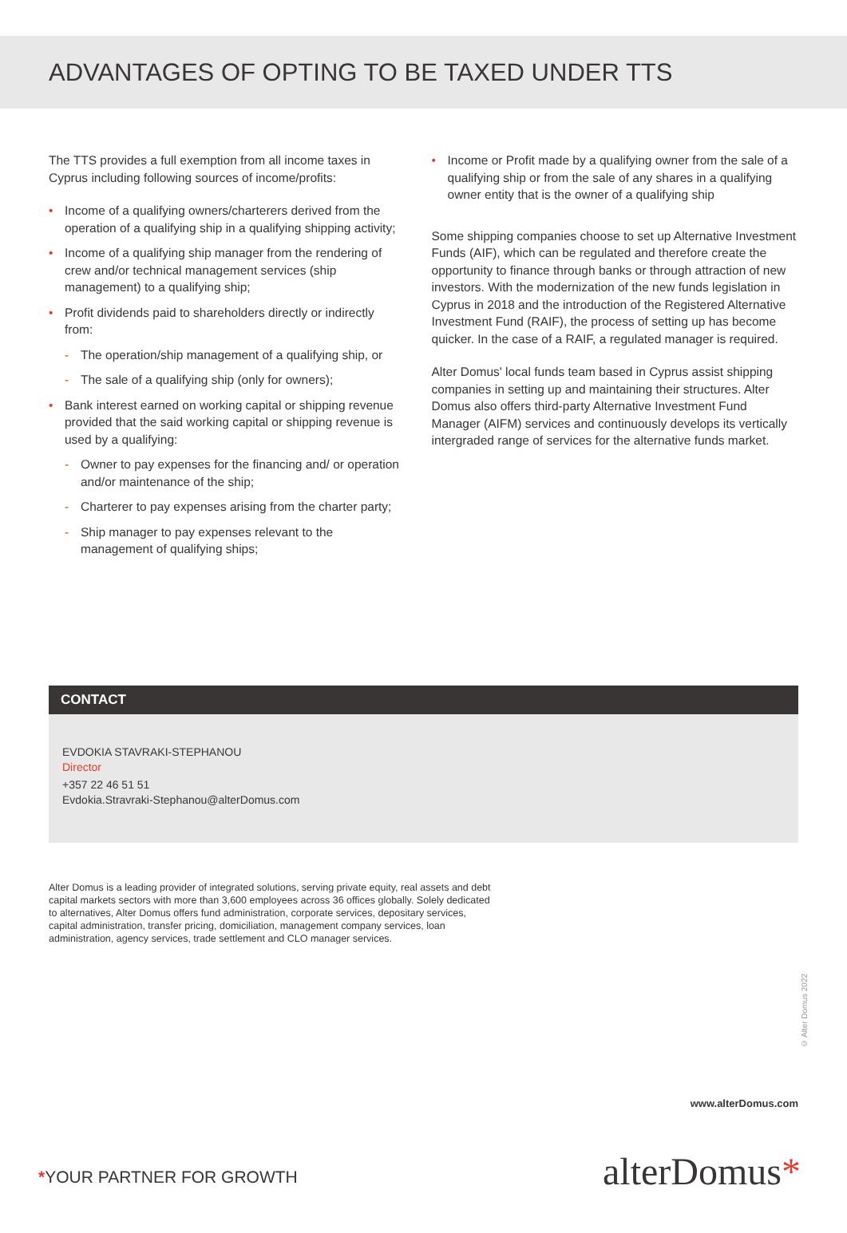ADVANTAGES OF OPTING TO BE TAXED UNDER TTS
The TTS provides a full exemption from all income taxes in Cyprus including following sources of income/profits:
• Income of a qualifying owners/charterers derived from the operation of a qualifying ship in a qualifying shipping activity;
• Income of a qualifying ship manager from the rendering of crew and/or technical management services (ship management) to a qualifying ship;
• Profit dividends paid to shareholders directly or indirectly from:
- The operation/ship management of a qualifying ship, or
- The sale of a qualifying ship (only for owners);
• Bank interest earned on working capital or shipping revenue provided that the said working capital or shipping revenue is used by a qualifying:
- Owner to pay expenses for the financing and/ or operation and/or maintenance of the ship;
- Charterer to pay expenses arising from the charter party;
- Ship manager to pay expenses relevant to the management of qualifying ships;
• Income or Profit made by a qualifying owner from the sale of a qualifying ship or from the sale of any shares in a qualifying owner entity that is the owner of a qualifying ship
Some shipping companies choose to set up Alternative Investment Funds (AIF), which can be regulated and therefore create the opportunity to finance through banks or through attraction of new investors. With the modernization of the new funds legislation in Cyprus in 2018 and the introduction of the Registered Alternative Investment Fund (RAIF), the process of setting up has become quicker. In the case of a RAIF, a regulated manager is required.
Alter Domus' local funds team based in Cyprus assist shipping companies in setting up and maintaining their structures. Alter Domus also offers third-party Alternative Investment Fund Manager (AIFM) services and continuously develops its vertically intergraded range of services for the alternative funds market.
CONTACT
EVDOKIA STAVRAKI-STEPHANOU
Director
+357 22 46 51 51
Evdokia.Stravraki-Stephanou@alterDomus.com
Alter Domus is a leading provider of integrated solutions, serving private equity, real assets and debt capital markets sectors with more than 3,600 employees across 36 offices globally. Solely dedicated to alternatives, Alter Domus offers fund administration, corporate services, depositary services, capital administration, transfer pricing, domiciliation, management company services, loan administration, agency services, trade settlement and CLO manager services.
© Alter Domus 2022
www.alterDomus.com
*YOUR PARTNER FOR GROWTH alterDomus*